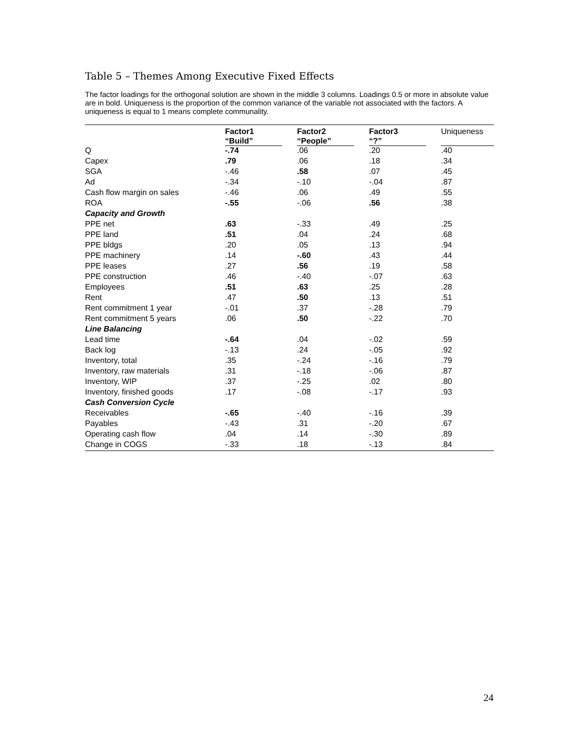Table 5 – Themes Among Executive Fixed Effects
The factor loadings for the orthogonal solution are shown in the middle 3 columns. Loadings 0.5 or more in absolute value are in bold. Uniqueness is the proportion of the common variance of the variable not associated with the factors. A uniqueness is equal to 1 means complete communality.
| | Factor1 “Build” | Factor2 “People” | Factor3 “?” | Uniqueness |
| --- | --- | --- | --- | --- |
| Q | -.74 | .06 | .20 | .40 |
| Capex | .79 | .06 | .18 | .34 |
| SGA | -.46 | .58 | .07 | .45 |
| Ad | -.34 | -.10 | -.04 | .87 |
| Cash flow margin on sales | -.46 | .06 | .49 | .55 |
| ROA | -.55 | -.06 | .56 | .38 |
| Capacity and Growth | | | | |
| PPE net | .63 | -.33 | .49 | .25 |
| PPE land | .51 | .04 | .24 | .68 |
| PPE bldgs | .20 | .05 | .13 | .94 |
| PPE machinery | .14 | -.60 | .43 | .44 |
| PPE leases | .27 | .56 | .19 | .58 |
| PPE construction | .46 | -.40 | -.07 | .63 |
| Employees | .51 | .63 | .25 | .28 |
| Rent | .47 | .50 | .13 | .51 |
| Rent commitment 1 year | -.01 | .37 | -.28 | .79 |
| Rent commitment 5 years | .06 | .50 | -.22 | .70 |
| Line Balancing | | | | |
| Lead time | -.64 | .04 | -.02 | .59 |
| Back log | -.13 | .24 | -.05 | .92 |
| Inventory, total | .35 | -.24 | -.16 | .79 |
| Inventory, raw materials | .31 | -.18 | -.06 | .87 |
| Inventory, WIP | .37 | -.25 | .02 | .80 |
| Inventory, finished goods | .17 | -.08 | -.17 | .93 |
| Cash Conversion Cycle | | | | |
| Receivables | -.65 | -.40 | -.16 | .39 |
| Payables | -.43 | .31 | -.20 | .67 |
| Operating cash flow | .04 | .14 | -.30 | .89 |
| Change in COGS | -.33 | .18 | -.13 | .84 |
24